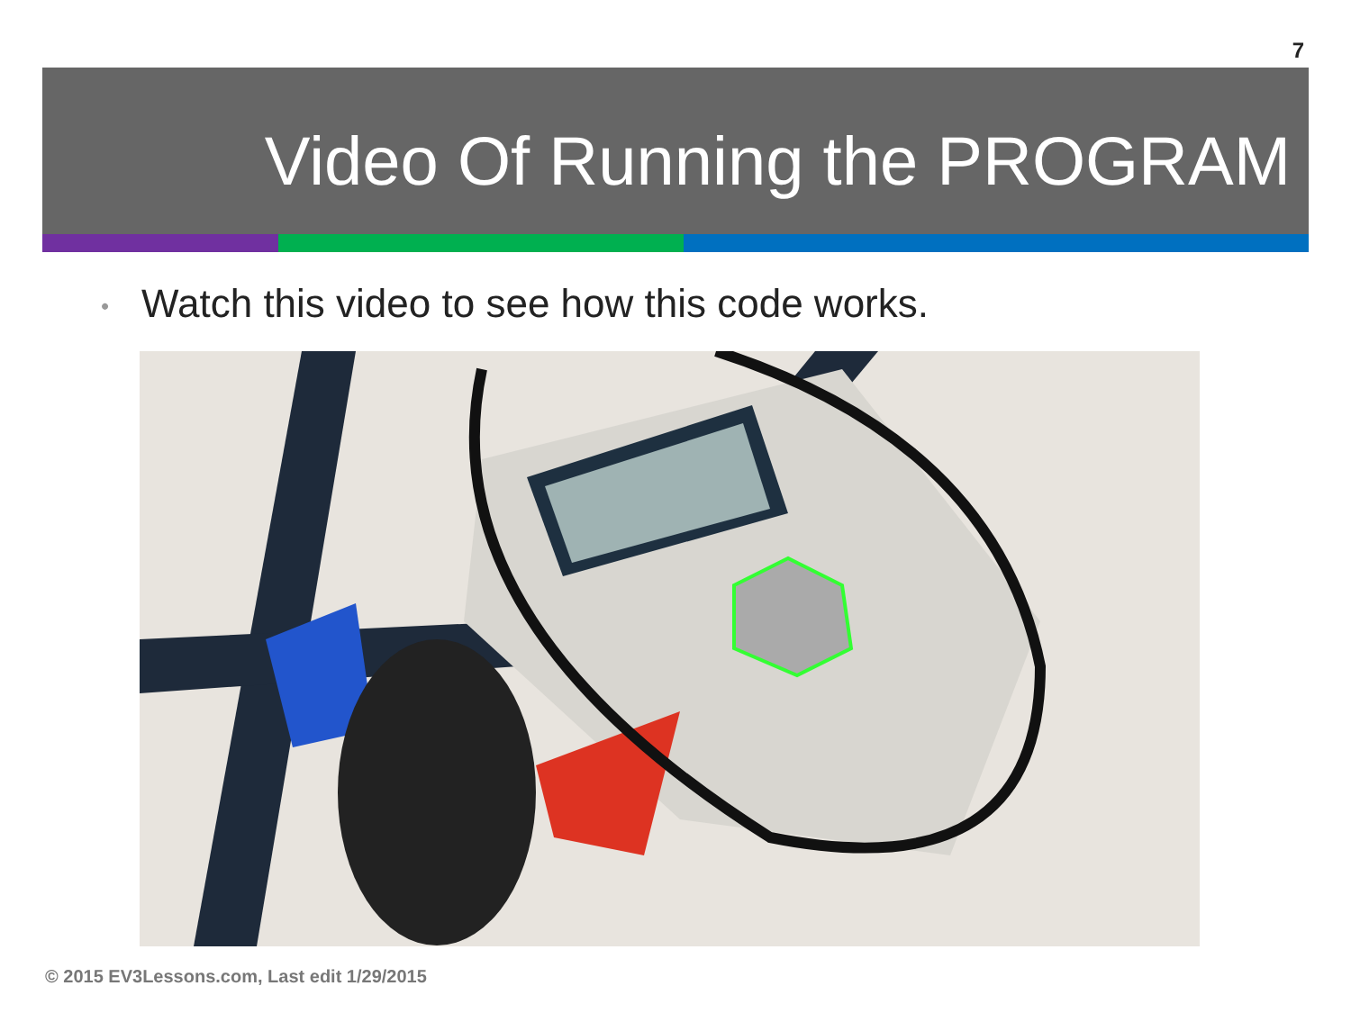7
Video Of Running the PROGRAM
• Watch this video to see how this code works.
© 2015 EV3Lessons.com, Last edit 1/29/2015